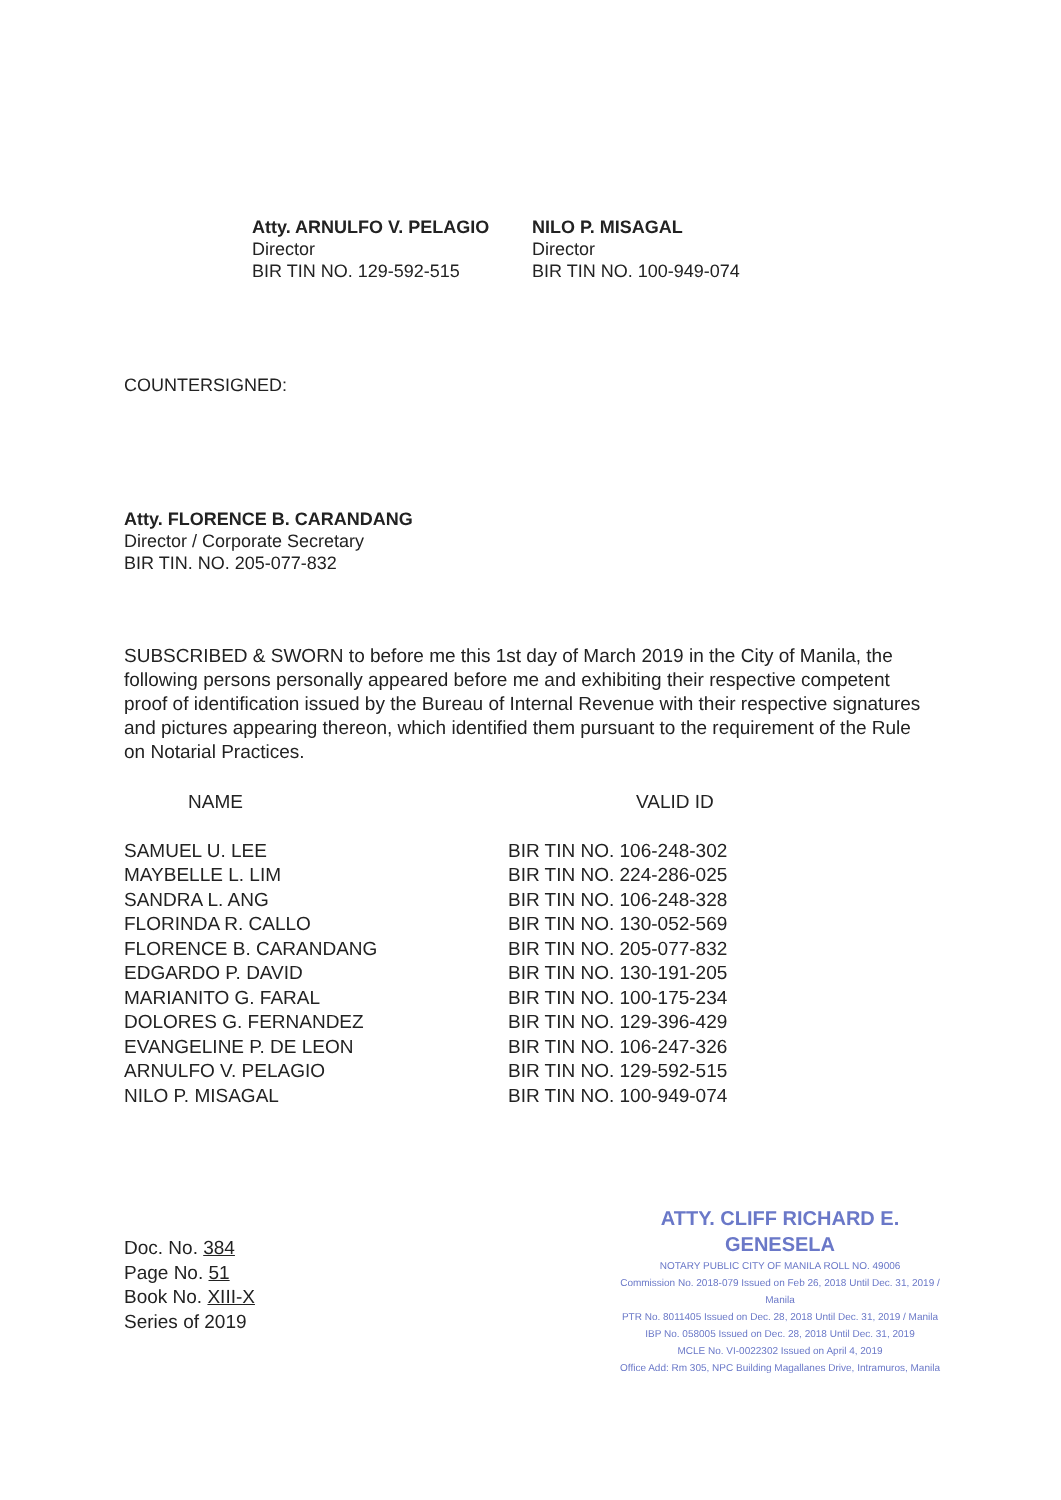Atty. ARNULFO V. PELAGIO
Director
BIR TIN NO. 129-592-515
NILO P. MISAGAL
Director
BIR TIN NO. 100-949-074
COUNTERSIGNED:
Atty. FLORENCE B. CARANDANG
Director / Corporate Secretary
BIR TIN. NO. 205-077-832
SUBSCRIBED & SWORN to before me this 1st day of March 2019 in the City of Manila, the following persons personally appeared before me and exhibiting their respective competent proof of identification issued by the Bureau of Internal Revenue with their respective signatures and pictures appearing thereon, which identified them pursuant to the requirement of the Rule on Notarial Practices.
| NAME | VALID ID |
| --- | --- |
| SAMUEL U. LEE | BIR TIN NO. 106-248-302 |
| MAYBELLE L. LIM | BIR TIN NO. 224-286-025 |
| SANDRA L. ANG | BIR TIN NO. 106-248-328 |
| FLORINDA R. CALLO | BIR TIN NO. 130-052-569 |
| FLORENCE B. CARANDANG | BIR TIN NO. 205-077-832 |
| EDGARDO P. DAVID | BIR TIN NO. 130-191-205 |
| MARIANITO G. FARAL | BIR TIN NO. 100-175-234 |
| DOLORES G. FERNANDEZ | BIR TIN NO. 129-396-429 |
| EVANGELINE P. DE LEON | BIR TIN NO. 106-247-326 |
| ARNULFO V. PELAGIO | BIR TIN NO. 129-592-515 |
| NILO P. MISAGAL | BIR TIN NO. 100-949-074 |
Doc. No. 384
Page No. 51
Book No. XIII-X
Series of 2019
ATTY. CLIFF RICHARD E. GENESELA
NOTARY PUBLIC CITY OF MANILA ROLL NO. 49006
Commission No. 2018-079 Issued on Feb 26, 2018 Until Dec. 31, 2019 / Manila
PTR No. 8011405 Issued on Dec. 28, 2018 Until Dec. 31, 2019 / Manila
IBP No. 058005 Issued on Dec. 28, 2018 Until Dec. 31, 2019
MCLE No. VI-0022302 Issued on April 4, 2019
Office Add: Rm 305, NPC Building Magallanes Drive, Intramuros, Manila